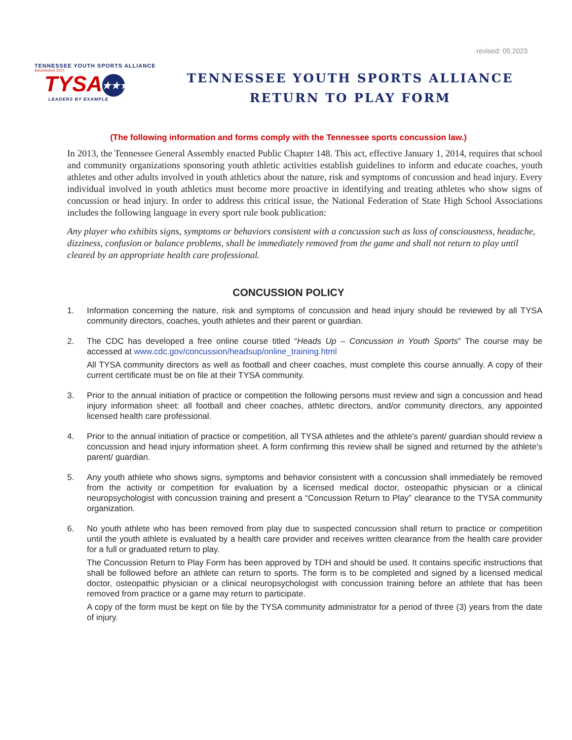revised: 05.2023
TENNESSEE YOUTH SPORTS ALLIANCE
Established 2021
TYSA ★★★
LEADERS BY EXAMPLE
TENNESSEE YOUTH SPORTS ALLIANCE
RETURN TO PLAY FORM
(The following information and forms comply with the Tennessee sports concussion law.)
In 2013, the Tennessee General Assembly enacted Public Chapter 148. This act, effective January 1, 2014, requires that school and community organizations sponsoring youth athletic activities establish guidelines to inform and educate coaches, youth athletes and other adults involved in youth athletics about the nature, risk and symptoms of concussion and head injury. Every individual involved in youth athletics must become more proactive in identifying and treating athletes who show signs of concussion or head injury. In order to address this critical issue, the National Federation of State High School Associations includes the following language in every sport rule book publication:
Any player who exhibits signs, symptoms or behaviors consistent with a concussion such as loss of consciousness, headache, dizziness, confusion or balance problems, shall be immediately removed from the game and shall not return to play until cleared by an appropriate health care professional.
CONCUSSION POLICY
1. Information concerning the nature, risk and symptoms of concussion and head injury should be reviewed by all TYSA community directors, coaches, youth athletes and their parent or guardian.
2. The CDC has developed a free online course titled “Heads Up – Concussion in Youth Sports” The course may be accessed at www.cdc.gov/concussion/headsup/online_training.html
All TYSA community directors as well as football and cheer coaches, must complete this course annually. A copy of their current certificate must be on file at their TYSA community.
3. Prior to the annual initiation of practice or competition the following persons must review and sign a concussion and head injury information sheet: all football and cheer coaches, athletic directors, and/or community directors, any appointed licensed health care professional.
4. Prior to the annual initiation of practice or competition, all TYSA athletes and the athlete's parent/ guardian should review a concussion and head injury information sheet. A form confirming this review shall be signed and returned by the athlete's parent/ guardian.
5. Any youth athlete who shows signs, symptoms and behavior consistent with a concussion shall immediately be removed from the activity or competition for evaluation by a licensed medical doctor, osteopathic physician or a clinical neuropsychologist with concussion training and present a “Concussion Return to Play” clearance to the TYSA community organization.
6. No youth athlete who has been removed from play due to suspected concussion shall return to practice or competition until the youth athlete is evaluated by a health care provider and receives written clearance from the health care provider for a full or graduated return to play.
The Concussion Return to Play Form has been approved by TDH and should be used. It contains specific instructions that shall be followed before an athlete can return to sports. The form is to be completed and signed by a licensed medical doctor, osteopathic physician or a clinical neuropsychologist with concussion training before an athlete that has been removed from practice or a game may return to participate.
A copy of the form must be kept on file by the TYSA community administrator for a period of three (3) years from the date of injury.